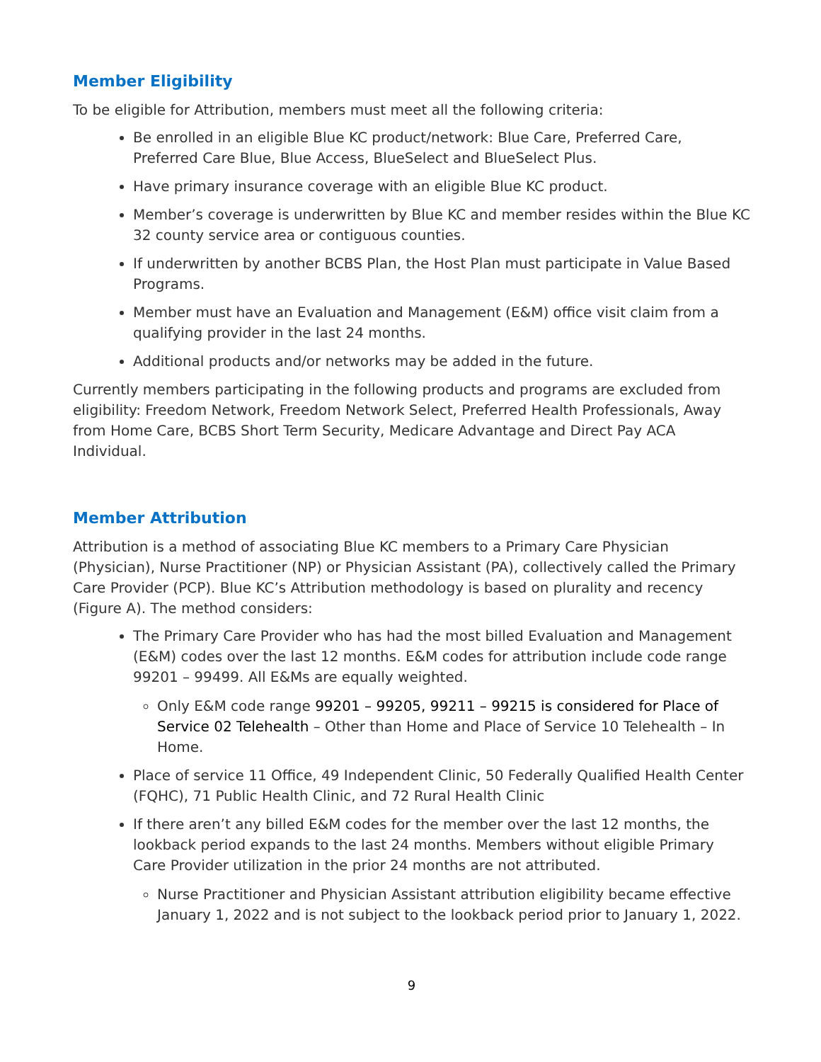Member Eligibility
To be eligible for Attribution, members must meet all the following criteria:
Be enrolled in an eligible Blue KC product/network: Blue Care, Preferred Care, Preferred Care Blue, Blue Access, BlueSelect and BlueSelect Plus.
Have primary insurance coverage with an eligible Blue KC product.
Member’s coverage is underwritten by Blue KC and member resides within the Blue KC 32 county service area or contiguous counties.
If underwritten by another BCBS Plan, the Host Plan must participate in Value Based Programs.
Member must have an Evaluation and Management (E&M) office visit claim from a qualifying provider in the last 24 months.
Additional products and/or networks may be added in the future.
Currently members participating in the following products and programs are excluded from eligibility: Freedom Network, Freedom Network Select, Preferred Health Professionals, Away from Home Care, BCBS Short Term Security, Medicare Advantage and Direct Pay ACA Individual.
Member Attribution
Attribution is a method of associating Blue KC members to a Primary Care Physician (Physician), Nurse Practitioner (NP) or Physician Assistant (PA), collectively called the Primary Care Provider (PCP). Blue KC’s Attribution methodology is based on plurality and recency (Figure A). The method considers:
The Primary Care Provider who has had the most billed Evaluation and Management (E&M) codes over the last 12 months. E&M codes for attribution include code range 99201 – 99499. All E&Ms are equally weighted.
Only E&M code range 99201 – 99205, 99211 – 99215 is considered for Place of Service 02 Telehealth – Other than Home and Place of Service 10 Telehealth – In Home.
Place of service 11 Office, 49 Independent Clinic, 50 Federally Qualified Health Center (FQHC), 71 Public Health Clinic, and 72 Rural Health Clinic
If there aren’t any billed E&M codes for the member over the last 12 months, the lookback period expands to the last 24 months. Members without eligible Primary Care Provider utilization in the prior 24 months are not attributed.
Nurse Practitioner and Physician Assistant attribution eligibility became effective January 1, 2022 and is not subject to the lookback period prior to January 1, 2022.
9